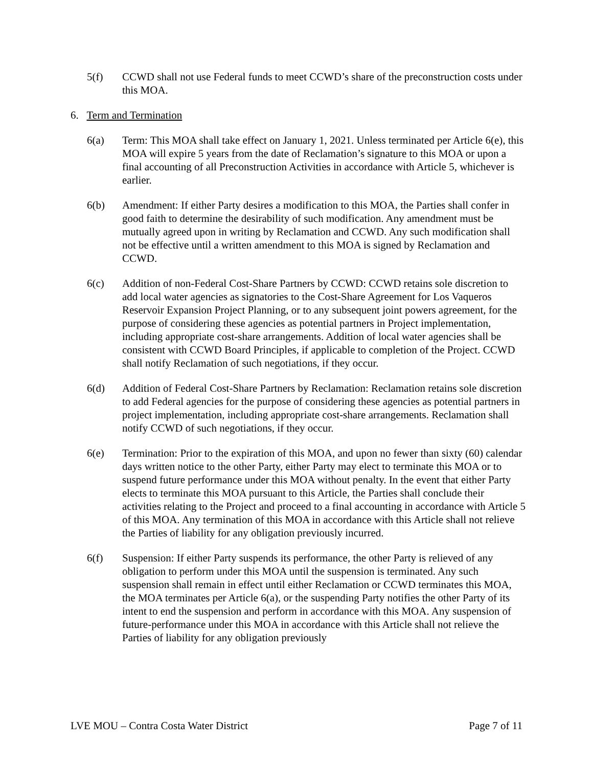5(f) CCWD shall not use Federal funds to meet CCWD’s share of the preconstruction costs under this MOA.
6. Term and Termination
6(a) Term: This MOA shall take effect on January 1, 2021. Unless terminated per Article 6(e), this MOA will expire 5 years from the date of Reclamation’s signature to this MOA or upon a final accounting of all Preconstruction Activities in accordance with Article 5, whichever is earlier.
6(b) Amendment: If either Party desires a modification to this MOA, the Parties shall confer in good faith to determine the desirability of such modification. Any amendment must be mutually agreed upon in writing by Reclamation and CCWD. Any such modification shall not be effective until a written amendment to this MOA is signed by Reclamation and CCWD.
6(c) Addition of non-Federal Cost-Share Partners by CCWD: CCWD retains sole discretion to add local water agencies as signatories to the Cost-Share Agreement for Los Vaqueros Reservoir Expansion Project Planning, or to any subsequent joint powers agreement, for the purpose of considering these agencies as potential partners in Project implementation, including appropriate cost-share arrangements. Addition of local water agencies shall be consistent with CCWD Board Principles, if applicable to completion of the Project. CCWD shall notify Reclamation of such negotiations, if they occur.
6(d) Addition of Federal Cost-Share Partners by Reclamation: Reclamation retains sole discretion to add Federal agencies for the purpose of considering these agencies as potential partners in project implementation, including appropriate cost-share arrangements. Reclamation shall notify CCWD of such negotiations, if they occur.
6(e) Termination: Prior to the expiration of this MOA, and upon no fewer than sixty (60) calendar days written notice to the other Party, either Party may elect to terminate this MOA or to suspend future performance under this MOA without penalty. In the event that either Party elects to terminate this MOA pursuant to this Article, the Parties shall conclude their activities relating to the Project and proceed to a final accounting in accordance with Article 5 of this MOA. Any termination of this MOA in accordance with this Article shall not relieve the Parties of liability for any obligation previously incurred.
6(f) Suspension: If either Party suspends its performance, the other Party is relieved of any obligation to perform under this MOA until the suspension is terminated. Any such suspension shall remain in effect until either Reclamation or CCWD terminates this MOA, the MOA terminates per Article 6(a), or the suspending Party notifies the other Party of its intent to end the suspension and perform in accordance with this MOA. Any suspension of future-performance under this MOA in accordance with this Article shall not relieve the Parties of liability for any obligation previously
LVE MOU – Contra Costa Water District Page 7 of 11